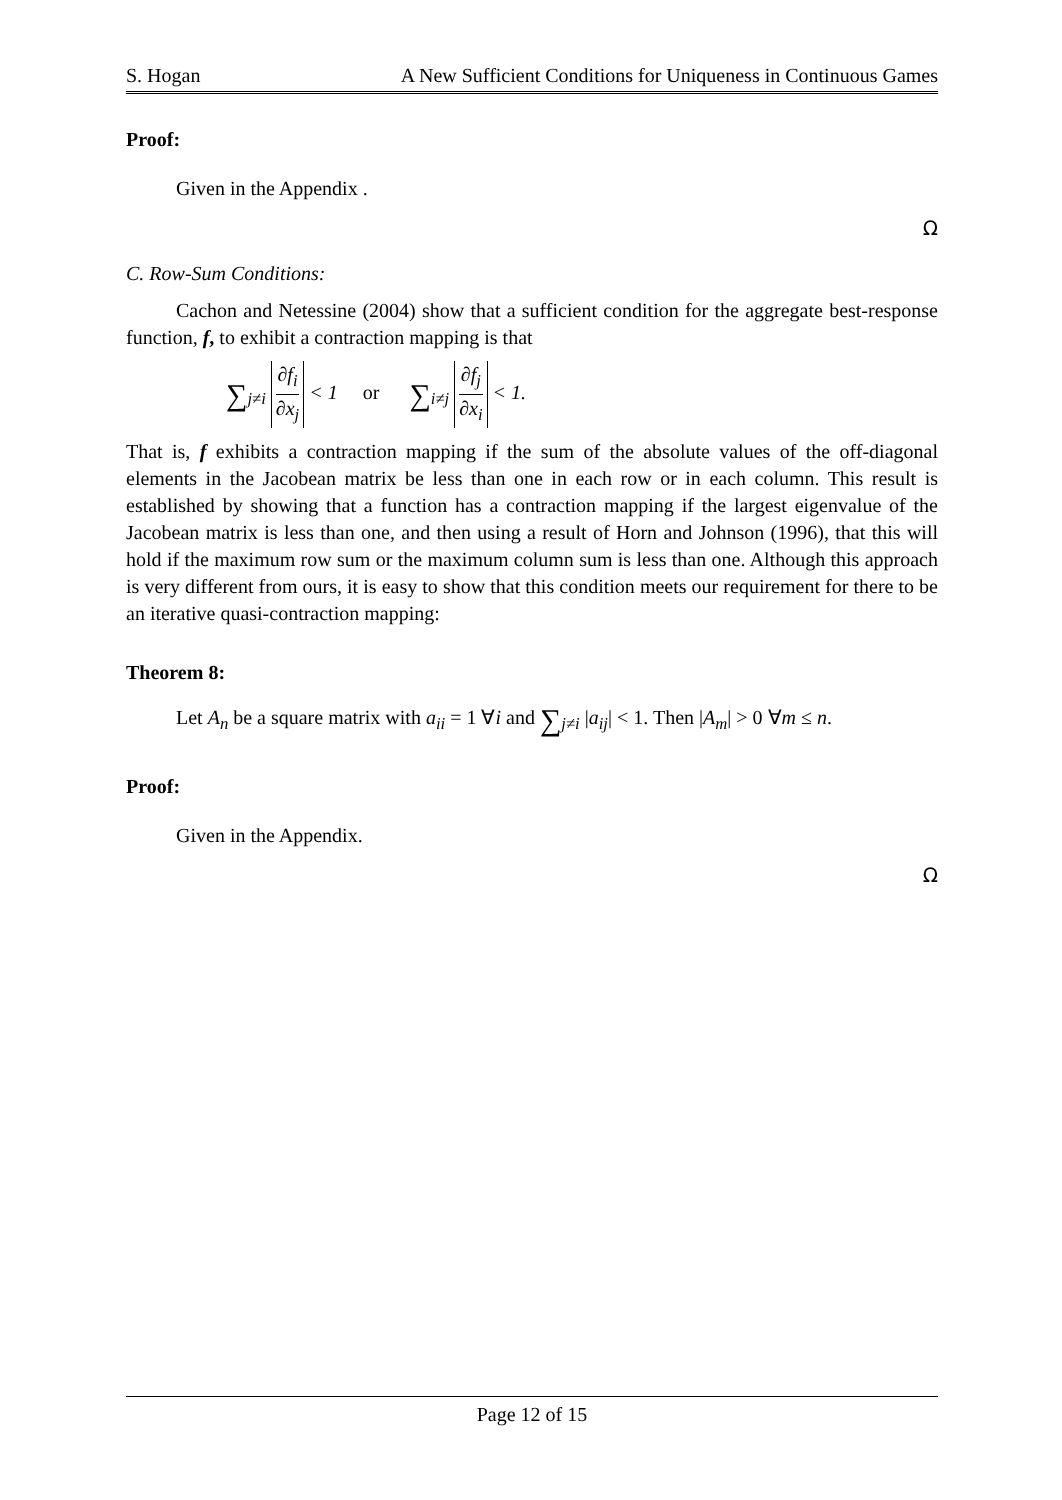S. Hogan A New Sufficient Conditions for Uniqueness in Continuous Games
Proof:
Given in the Appendix .
Ω
C. Row-Sum Conditions:
Cachon and Netessine (2004) show that a sufficient condition for the aggregate best-response function, f, to exhibit a contraction mapping is that
∑<sub>j≠i</sub> ∂f<sub>i</sub> ∂x<sub>j</sub> < 1 or ∑<sub>i≠j</sub> ∂f<sub>j</sub> ∂x<sub>i</sub> < 1.
That is, f exhibits a contraction mapping if the sum of the absolute values of the off-diagonal elements in the Jacobean matrix be less than one in each row or in each column. This result is established by showing that a function has a contraction mapping if the largest eigenvalue of the Jacobean matrix is less than one, and then using a result of Horn and Johnson (1996), that this will hold if the maximum row sum or the maximum column sum is less than one. Although this approach is very different from ours, it is easy to show that this condition meets our requirement for there to be an iterative quasi-contraction mapping:
Theorem 8:
Let A<sub>n</sub> be a square matrix with a<sub>ii</sub> = 1 ∀i and ∑<sub>j≠i</sub> |a<sub>ij</sub>| < 1. Then |A<sub>m</sub>| > 0 ∀m ≤ n.
Proof:
Given in the Appendix.
Ω
Page 12 of 15